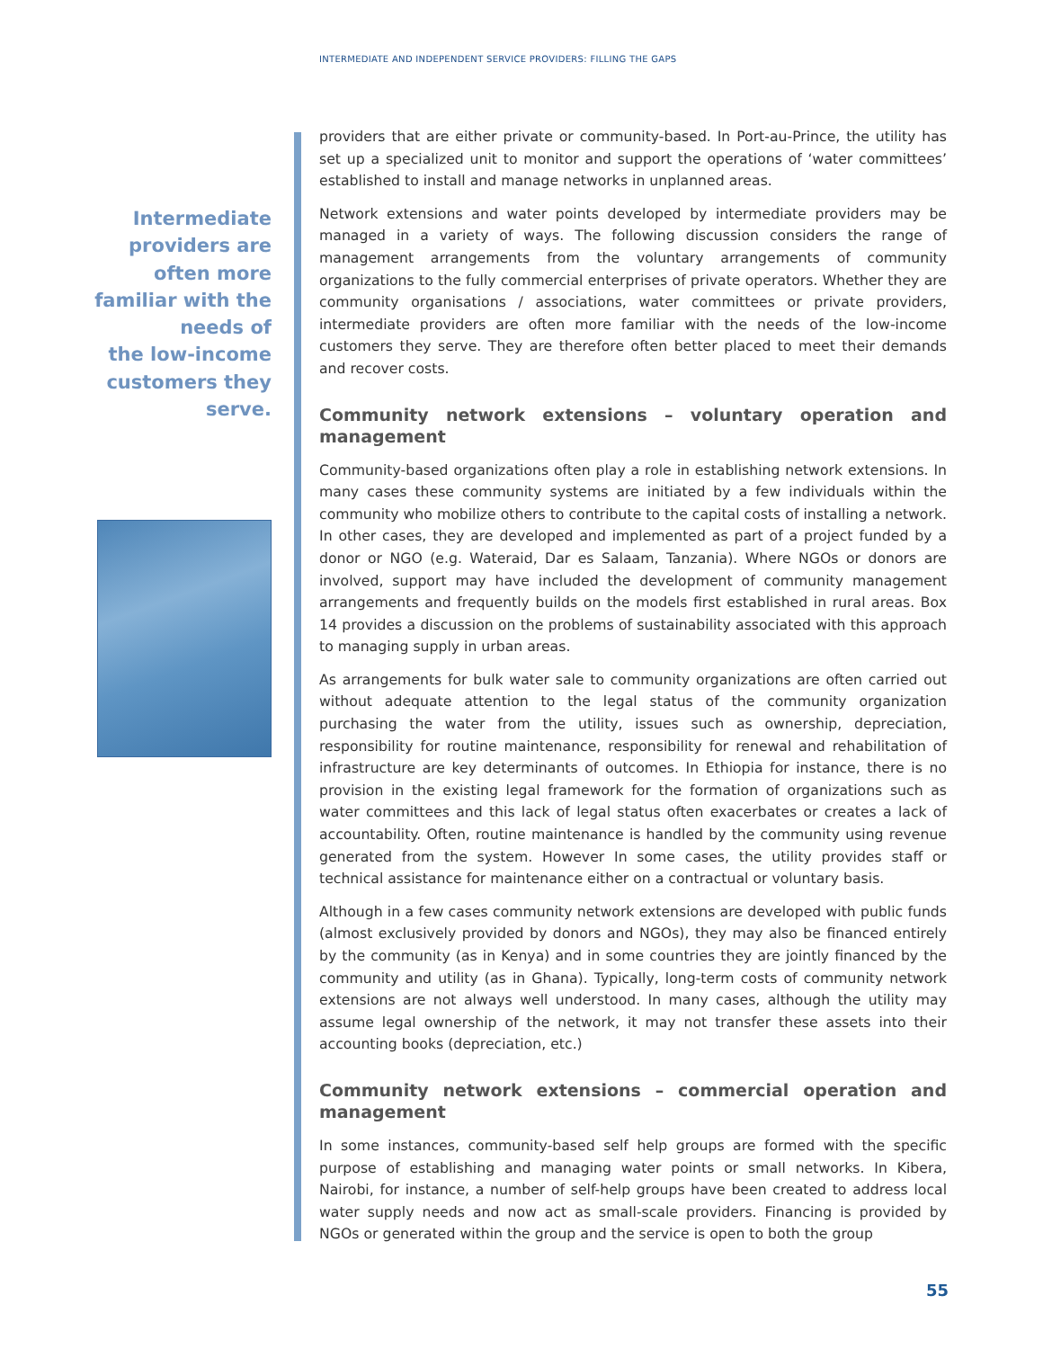INTERMEDIATE AND INDEPENDENT SERVICE PROVIDERS: FILLING THE GAPS
Intermediate
providers are
often more
familiar with the
needs of
the low-income
customers they
serve.
providers that are either private or community-based. In Port-au-Prince, the utility has set up a specialized unit to monitor and support the operations of ‘water committees’ established to install and manage networks in unplanned areas.
Network extensions and water points developed by intermediate providers may be managed in a variety of ways. The following discussion considers the range of management arrangements from the voluntary arrangements of community organizations to the fully commercial enterprises of private operators. Whether they are community organisations / associations, water committees or private providers, intermediate providers are often more familiar with the needs of the low-income customers they serve. They are therefore often better placed to meet their demands and recover costs.
Community network extensions – voluntary operation and management
Community-based organizations often play a role in establishing network extensions. In many cases these community systems are initiated by a few individuals within the community who mobilize others to contribute to the capital costs of installing a network. In other cases, they are developed and implemented as part of a project funded by a donor or NGO (e.g. Wateraid, Dar es Salaam, Tanzania). Where NGOs or donors are involved, support may have included the development of community management arrangements and frequently builds on the models first established in rural areas. Box 14 provides a discussion on the problems of sustainability associated with this approach to managing supply in urban areas.
As arrangements for bulk water sale to community organizations are often carried out without adequate attention to the legal status of the community organization purchasing the water from the utility, issues such as ownership, depreciation, responsibility for routine maintenance, responsibility for renewal and rehabilitation of infrastructure are key determinants of outcomes. In Ethiopia for instance, there is no provision in the existing legal framework for the formation of organizations such as water committees and this lack of legal status often exacerbates or creates a lack of accountability. Often, routine maintenance is handled by the community using revenue generated from the system. However In some cases, the utility provides staff or technical assistance for maintenance either on a contractual or voluntary basis.
Although in a few cases community network extensions are developed with public funds (almost exclusively provided by donors and NGOs), they may also be financed entirely by the community (as in Kenya) and in some countries they are jointly financed by the community and utility (as in Ghana). Typically, long-term costs of community network extensions are not always well understood. In many cases, although the utility may assume legal ownership of the network, it may not transfer these assets into their accounting books (depreciation, etc.)
Community network extensions – commercial operation and management
In some instances, community-based self help groups are formed with the specific purpose of establishing and managing water points or small networks. In Kibera, Nairobi, for instance, a number of self-help groups have been created to address local water supply needs and now act as small-scale providers. Financing is provided by NGOs or generated within the group and the service is open to both the group
55